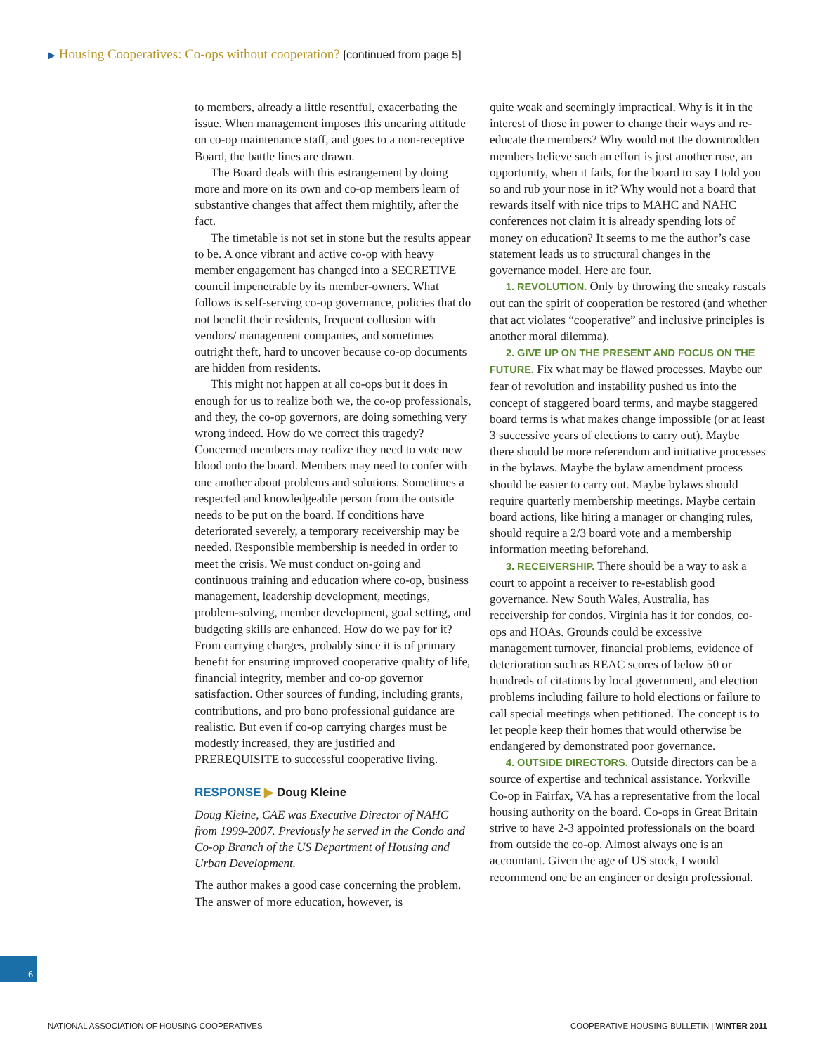▶ Housing Cooperatives: Co-ops without cooperation? [continued from page 5]
to members, already a little resentful, exacerbating the issue. When management imposes this uncaring attitude on co-op maintenance staff, and goes to a non-receptive Board, the battle lines are drawn.
The Board deals with this estrangement by doing more and more on its own and co-op members learn of substantive changes that affect them mightily, after the fact.
The timetable is not set in stone but the results appear to be. A once vibrant and active co-op with heavy member engagement has changed into a SECRETIVE council impenetrable by its member-owners. What follows is self-serving co-op governance, policies that do not benefit their residents, frequent collusion with vendors/ management companies, and sometimes outright theft, hard to uncover because co-op documents are hidden from residents.
This might not happen at all co-ops but it does in enough for us to realize both we, the co-op professionals, and they, the co-op governors, are doing something very wrong indeed. How do we correct this tragedy? Concerned members may realize they need to vote new blood onto the board. Members may need to confer with one another about problems and solutions. Sometimes a respected and knowledgeable person from the outside needs to be put on the board. If conditions have deteriorated severely, a temporary receivership may be needed. Responsible membership is needed in order to meet the crisis. We must conduct on-going and continuous training and education where co-op, business management, leadership development, meetings, problem-solving, member development, goal setting, and budgeting skills are enhanced. How do we pay for it? From carrying charges, probably since it is of primary benefit for ensuring improved cooperative quality of life, financial integrity, member and co-op governor satisfaction. Other sources of funding, including grants, contributions, and pro bono professional guidance are realistic. But even if co-op carrying charges must be modestly increased, they are justified and PREREQUISITE to successful cooperative living.
RESPONSE ▶ Doug Kleine
Doug Kleine, CAE was Executive Director of NAHC from 1999-2007. Previously he served in the Condo and Co-op Branch of the US Department of Housing and Urban Development.
The author makes a good case concerning the problem. The answer of more education, however, is
quite weak and seemingly impractical. Why is it in the interest of those in power to change their ways and re-educate the members? Why would not the downtrodden members believe such an effort is just another ruse, an opportunity, when it fails, for the board to say I told you so and rub your nose in it? Why would not a board that rewards itself with nice trips to MAHC and NAHC conferences not claim it is already spending lots of money on education? It seems to me the author’s case statement leads us to structural changes in the governance model. Here are four.
1. REVOLUTION. Only by throwing the sneaky rascals out can the spirit of cooperation be restored (and whether that act violates “cooperative” and inclusive principles is another moral dilemma).
2. GIVE UP ON THE PRESENT AND FOCUS ON THE FUTURE. Fix what may be flawed processes. Maybe our fear of revolution and instability pushed us into the concept of staggered board terms, and maybe staggered board terms is what makes change impossible (or at least 3 successive years of elections to carry out). Maybe there should be more referendum and initiative processes in the bylaws. Maybe the bylaw amendment process should be easier to carry out. Maybe bylaws should require quarterly membership meetings. Maybe certain board actions, like hiring a manager or changing rules, should require a 2/3 board vote and a membership information meeting beforehand.
3. RECEIVERSHIP. There should be a way to ask a court to appoint a receiver to re-establish good governance. New South Wales, Australia, has receivership for condos. Virginia has it for condos, co-ops and HOAs. Grounds could be excessive management turnover, financial problems, evidence of deterioration such as REAC scores of below 50 or hundreds of citations by local government, and election problems including failure to hold elections or failure to call special meetings when petitioned. The concept is to let people keep their homes that would otherwise be endangered by demonstrated poor governance.
4. OUTSIDE DIRECTORS. Outside directors can be a source of expertise and technical assistance. Yorkville Co-op in Fairfax, VA has a representative from the local housing authority on the board. Co-ops in Great Britain strive to have 2-3 appointed professionals on the board from outside the co-op. Almost always one is an accountant. Given the age of US stock, I would recommend one be an engineer or design professional.
6
NATIONAL ASSOCIATION OF HOUSING COOPERATIVES COOPERATIVE HOUSING BULLETIN | WINTER 2011